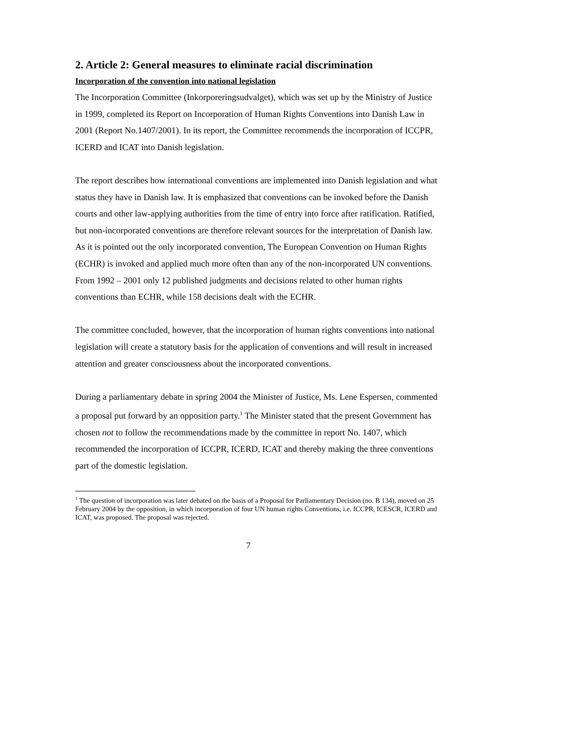2. Article 2: General measures to eliminate racial discrimination
Incorporation of the convention into national legislation
The Incorporation Committee (Inkorporeringsudvalget), which was set up by the Ministry of Justice in 1999, completed its Report on Incorporation of Human Rights Conventions into Danish Law in 2001 (Report No.1407/2001). In its report, the Committee recommends the incorporation of ICCPR, ICERD and ICAT into Danish legislation.
The report describes how international conventions are implemented into Danish legislation and what status they have in Danish law. It is emphasized that conventions can be invoked before the Danish courts and other law-applying authorities from the time of entry into force after ratification. Ratified, but non-incorporated conventions are therefore relevant sources for the interpretation of Danish law. As it is pointed out the only incorporated convention, The European Convention on Human Rights (ECHR) is invoked and applied much more often than any of the non-incorporated UN conventions. From 1992 – 2001 only 12 published judgments and decisions related to other human rights conventions than ECHR, while 158 decisions dealt with the ECHR.
The committee concluded, however, that the incorporation of human rights conventions into national legislation will create a statutory basis for the application of conventions and will result in increased attention and greater consciousness about the incorporated conventions.
During a parliamentary debate in spring 2004 the Minister of Justice, Ms. Lene Espersen, commented a proposal put forward by an opposition party.<sup>1</sup> The Minister stated that the present Government has chosen not to follow the recommendations made by the committee in report No. 1407, which recommended the incorporation of ICCPR, ICERD, ICAT and thereby making the three conventions part of the domestic legislation.
<sup>1</sup> The question of incorporation was later debated on the basis of a Proposal for Parliamentary Decision (no. B 134), moved on 25 February 2004 by the opposition, in which incorporation of four UN human rights Conventions, i.e. ICCPR, ICESCR, ICERD and ICAT, was proposed. The proposal was rejected.
7